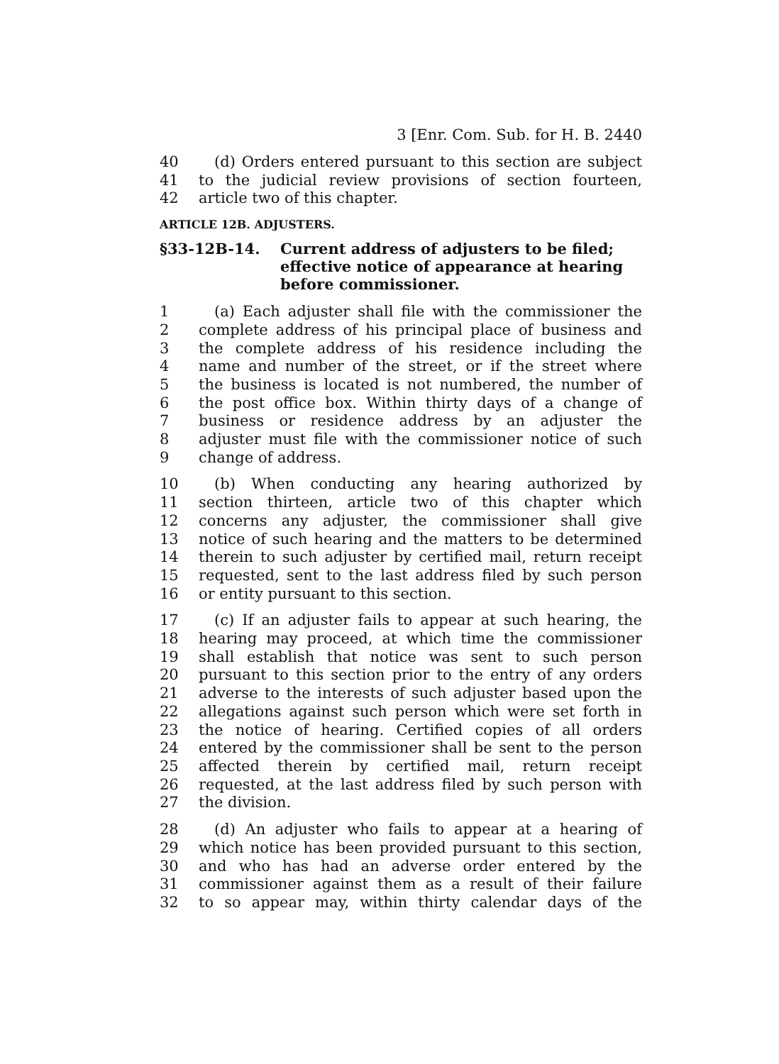3 [Enr. Com. Sub. for H. B. 2440
40 (d) Orders entered pursuant to this section are subject
41 to the judicial review provisions of section fourteen,
42 article two of this chapter.
ARTICLE 12B. ADJUSTERS.
§33-12B-14. Current address of adjusters to be filed; effective notice of appearance at hearing before commissioner.
1 (a) Each adjuster shall file with the commissioner the
2 complete address of his principal place of business and
3 the complete address of his residence including the
4 name and number of the street, or if the street where
5 the business is located is not numbered, the number of
6 the post office box. Within thirty days of a change of
7 business or residence address by an adjuster the
8 adjuster must file with the commissioner notice of such
9 change of address.
10 (b) When conducting any hearing authorized by
11 section thirteen, article two of this chapter which
12 concerns any adjuster, the commissioner shall give
13 notice of such hearing and the matters to be determined
14 therein to such adjuster by certified mail, return receipt
15 requested, sent to the last address filed by such person
16 or entity pursuant to this section.
17 (c) If an adjuster fails to appear at such hearing, the
18 hearing may proceed, at which time the commissioner
19 shall establish that notice was sent to such person
20 pursuant to this section prior to the entry of any orders
21 adverse to the interests of such adjuster based upon the
22 allegations against such person which were set forth in
23 the notice of hearing. Certified copies of all orders
24 entered by the commissioner shall be sent to the person
25 affected therein by certified mail, return receipt
26 requested, at the last address filed by such person with
27 the division.
28 (d) An adjuster who fails to appear at a hearing of
29 which notice has been provided pursuant to this section,
30 and who has had an adverse order entered by the
31 commissioner against them as a result of their failure
32 to so appear may, within thirty calendar days of the